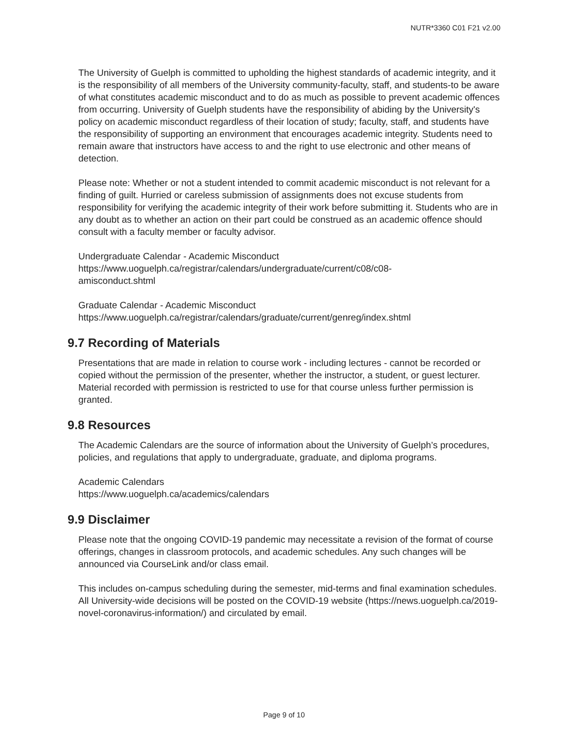NUTR*3360 C01 F21 v2.00
The University of Guelph is committed to upholding the highest standards of academic integrity, and it is the responsibility of all members of the University community-faculty, staff, and students-to be aware of what constitutes academic misconduct and to do as much as possible to prevent academic offences from occurring. University of Guelph students have the responsibility of abiding by the University's policy on academic misconduct regardless of their location of study; faculty, staff, and students have the responsibility of supporting an environment that encourages academic integrity. Students need to remain aware that instructors have access to and the right to use electronic and other means of detection.
Please note: Whether or not a student intended to commit academic misconduct is not relevant for a finding of guilt. Hurried or careless submission of assignments does not excuse students from responsibility for verifying the academic integrity of their work before submitting it. Students who are in any doubt as to whether an action on their part could be construed as an academic offence should consult with a faculty member or faculty advisor.
Undergraduate Calendar - Academic Misconduct
https://www.uoguelph.ca/registrar/calendars/undergraduate/current/c08/c08-
amisconduct.shtml
Graduate Calendar - Academic Misconduct
https://www.uoguelph.ca/registrar/calendars/graduate/current/genreg/index.shtml
9.7 Recording of Materials
Presentations that are made in relation to course work - including lectures - cannot be recorded or copied without the permission of the presenter, whether the instructor, a student, or guest lecturer. Material recorded with permission is restricted to use for that course unless further permission is granted.
9.8 Resources
The Academic Calendars are the source of information about the University of Guelph’s procedures, policies, and regulations that apply to undergraduate, graduate, and diploma programs.
Academic Calendars
https://www.uoguelph.ca/academics/calendars
9.9 Disclaimer
Please note that the ongoing COVID-19 pandemic may necessitate a revision of the format of course offerings, changes in classroom protocols, and academic schedules. Any such changes will be announced via CourseLink and/or class email.
This includes on-campus scheduling during the semester, mid-terms and final examination schedules. All University-wide decisions will be posted on the COVID-19 website (https://news.uoguelph.ca/2019-novel-coronavirus-information/) and circulated by email.
Page 9 of 10